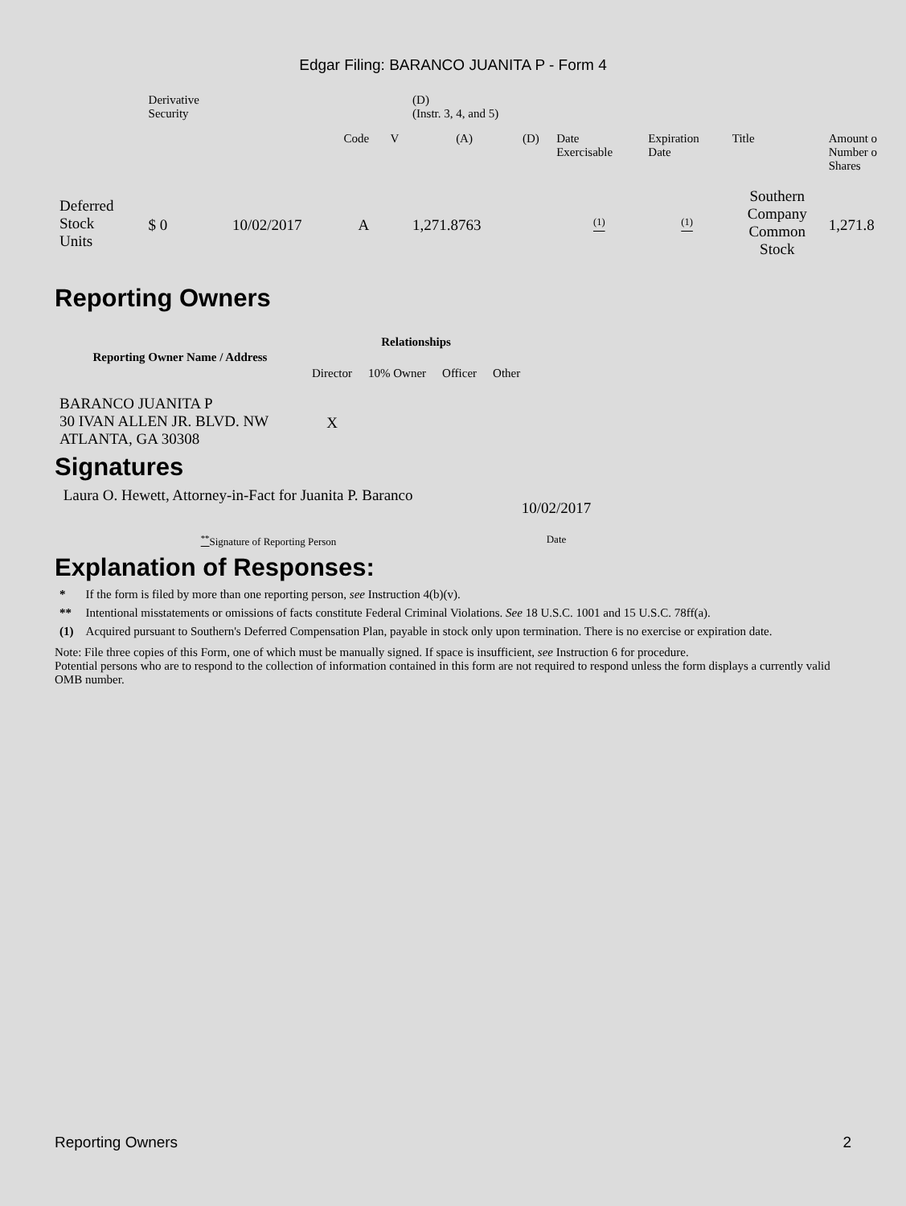Edgar Filing: BARANCO JUANITA P - Form 4
| | Derivative Security | | | | (D) (Instr. 3, 4, and 5) | | | | | |
| | | | Code | V | (A) | (D) | Date Exercisable | Expiration Date | Title | Amount o Number o Shares |
| Deferred Stock Units | $ 0 | 10/02/2017 | A | | 1,271.8763 | | <sup>(1)</sup> | <sup>(1)</sup> | Southern Company Common Stock | 1,271.8 |
Reporting Owners
| Reporting Owner Name / Address | Relationships | | | |
| --- | --- | --- | --- | --- |
| | Director | 10% Owner | Officer | Other |
| BARANCO JUANITA P 30 IVAN ALLEN JR. BLVD. NW ATLANTA, GA 30308 | X | | | |
Signatures
| Laura O. Hewett, Attorney-in-Fact for Juanita P. Baranco | 10/02/2017 |
| <sup>**</sup> Signature of Reporting Person | Date |
Explanation of Responses:
| * | If the form is filed by more than one reporting person, see Instruction 4(b)(v). |
| ** | Intentional misstatements or omissions of facts constitute Federal Criminal Violations. See 18 U.S.C. 1001 and 15 U.S.C. 78ff(a). |
| (1) | Acquired pursuant to Southern's Deferred Compensation Plan, payable in stock only upon termination. There is no exercise or expiration date. |
Note: File three copies of this Form, one of which must be manually signed. If space is insufficient, see Instruction 6 for procedure.
Potential persons who are to respond to the collection of information contained in this form are not required to respond unless the form displays a currently valid OMB number.
Reporting Owners 2